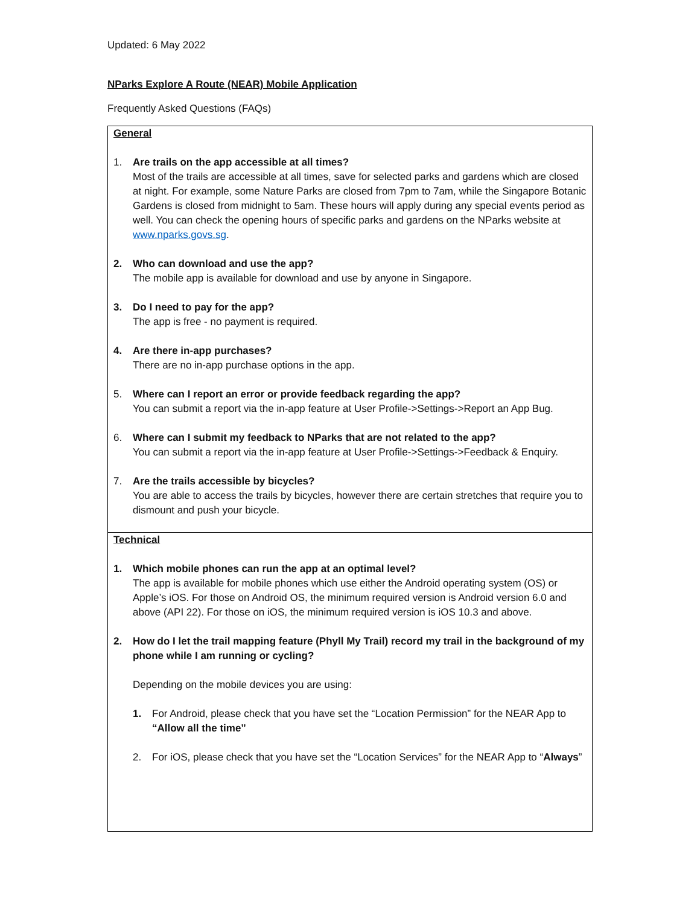Updated: 6 May 2022
NParks Explore A Route (NEAR) Mobile Application
Frequently Asked Questions (FAQs)
| General 1. Are trails on the app accessible at all times? Most of the trails are accessible at all times, save for selected parks and gardens which are closed at night. For example, some Nature Parks are closed from 7pm to 7am, while the Singapore Botanic Gardens is closed from midnight to 5am. These hours will apply during any special events period as well. You can check the opening hours of specific parks and gardens on the NParks website at www.nparks.govs.sg . 2. Who can download and use the app? The mobile app is available for download and use by anyone in Singapore. 3. Do I need to pay for the app? The app is free - no payment is required. 4. Are there in-app purchases? There are no in-app purchase options in the app. 5. Where can I report an error or provide feedback regarding the app? You can submit a report via the in-app feature at User Profile->Settings->Report an App Bug. 6. Where can I submit my feedback to NParks that are not related to the app? You can submit a report via the in-app feature at User Profile->Settings->Feedback & Enquiry. 7. Are the trails accessible by bicycles? You are able to access the trails by bicycles, however there are certain stretches that require you to dismount and push your bicycle. |
| Technical 1. Which mobile phones can run the app at an optimal level? The app is available for mobile phones which use either the Android operating system (OS) or Apple’s iOS. For those on Android OS, the minimum required version is Android version 6.0 and above (API 22). For those on iOS, the minimum required version is iOS 10.3 and above. 2. How do I let the trail mapping feature (Phyll My Trail) record my trail in the background of my phone while I am running or cycling? Depending on the mobile devices you are using: 1. For Android, please check that you have set the “Location Permission” for the NEAR App to “Allow all the time” 2. For iOS, please check that you have set the “Location Services” for the NEAR App to “ Always ” |